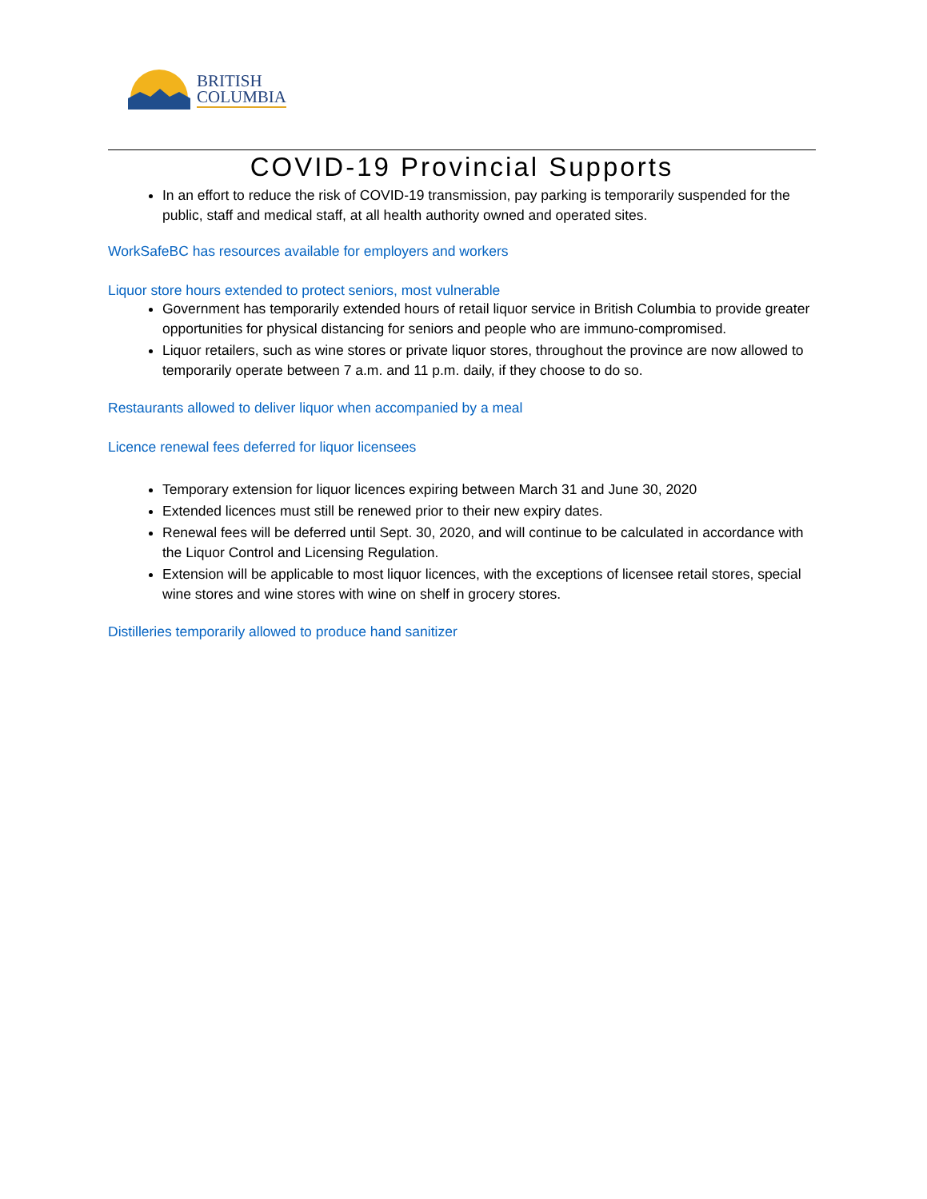BRITISH
COLUMBIA
COVID-19 Provincial Supports
In an effort to reduce the risk of COVID-19 transmission, pay parking is temporarily suspended for the public, staff and medical staff, at all health authority owned and operated sites.
WorkSafeBC has resources available for employers and workers
Liquor store hours extended to protect seniors, most vulnerable
Government has temporarily extended hours of retail liquor service in British Columbia to provide greater opportunities for physical distancing for seniors and people who are immuno-compromised.
Liquor retailers, such as wine stores or private liquor stores, throughout the province are now allowed to temporarily operate between 7 a.m. and 11 p.m. daily, if they choose to do so.
Restaurants allowed to deliver liquor when accompanied by a meal
Licence renewal fees deferred for liquor licensees
Temporary extension for liquor licences expiring between March 31 and June 30, 2020
Extended licences must still be renewed prior to their new expiry dates.
Renewal fees will be deferred until Sept. 30, 2020, and will continue to be calculated in accordance with the Liquor Control and Licensing Regulation.
Extension will be applicable to most liquor licences, with the exceptions of licensee retail stores, special wine stores and wine stores with wine on shelf in grocery stores.
Distilleries temporarily allowed to produce hand sanitizer